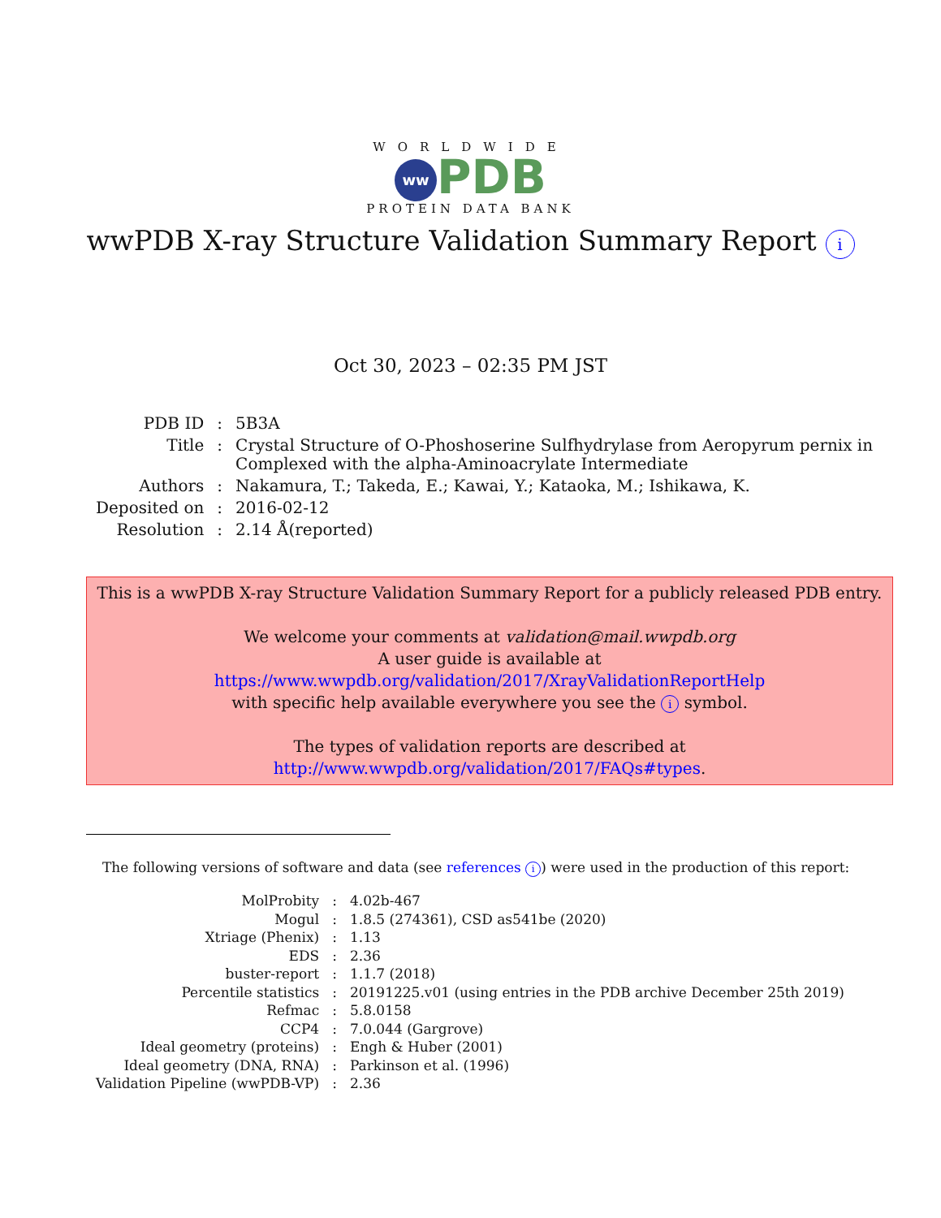WORLDWIDE
ww PDB
PROTEIN DATA BANK
wwPDB X-ray Structure Validation Summary Report i
Oct 30, 2023 – 02:35 PM JST
| PDB ID | : | 5B3A |
| Title | : | Crystal Structure of O-Phoshoserine Sulfhydrylase from Aeropyrum pernix in Complexed with the alpha-Aminoacrylate Intermediate |
| Authors | : | Nakamura, T.; Takeda, E.; Kawai, Y.; Kataoka, M.; Ishikawa, K. |
| Deposited on | : | 2016-02-12 |
| Resolution | : | 2.14 Å(reported) |
This is a wwPDB X-ray Structure Validation Summary Report for a publicly released PDB entry.
We welcome your comments at validation@mail.wwpdb.org
A user guide is available at
https://www.wwpdb.org/validation/2017/XrayValidationReportHelp
with specific help available everywhere you see the i symbol.
The types of validation reports are described at
http://www.wwpdb.org/validation/2017/FAQs#types.
The following versions of software and data (see references i) were used in the production of this report:
| MolProbity | : | 4.02b-467 |
| Mogul | : | 1.8.5 (274361), CSD as541be (2020) |
| Xtriage (Phenix) | : | 1.13 |
| EDS | : | 2.36 |
| buster-report | : | 1.1.7 (2018) |
| Percentile statistics | : | 20191225.v01 (using entries in the PDB archive December 25th 2019) |
| Refmac | : | 5.8.0158 |
| CCP4 | : | 7.0.044 (Gargrove) |
| Ideal geometry (proteins) | : | Engh & Huber (2001) |
| Ideal geometry (DNA, RNA) | : | Parkinson et al. (1996) |
| Validation Pipeline (wwPDB-VP) | : | 2.36 |